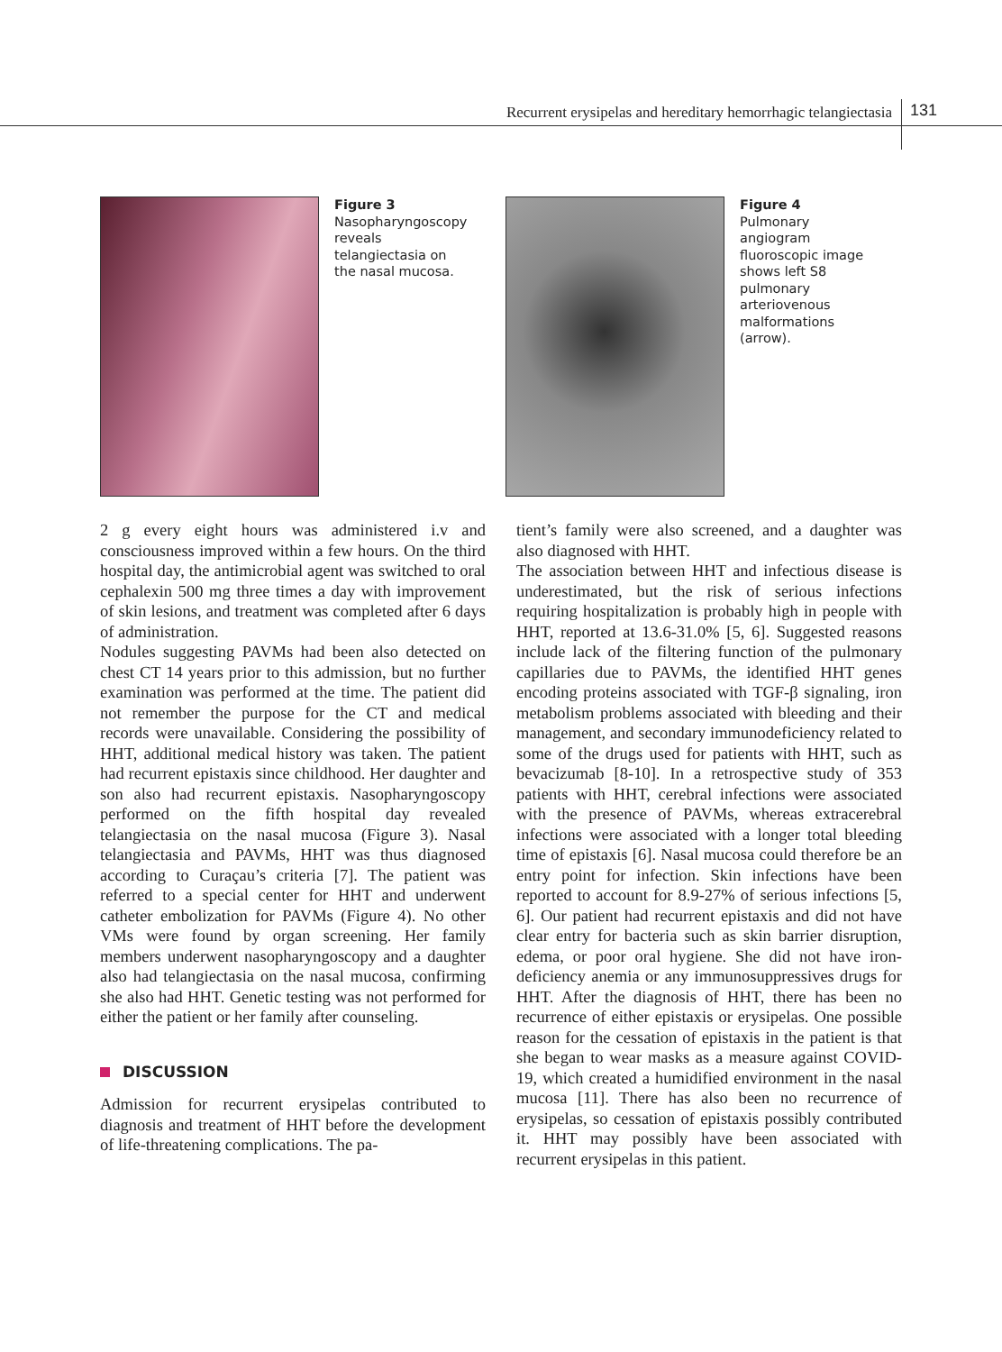Recurrent erysipelas and hereditary hemorrhagic telangiectasia 131
Figure 3
Nasopharyngoscopy reveals telangiectasia on the nasal mucosa.
Figure 4
Pulmonary angiogram fluoroscopic image shows left S8 pulmonary arteriovenous malformations (arrow).
2 g every eight hours was administered i.v and consciousness improved within a few hours. On the third hospital day, the antimicrobial agent was switched to oral cephalexin 500 mg three times a day with improvement of skin lesions, and treatment was completed after 6 days of administration.
Nodules suggesting PAVMs had been also detected on chest CT 14 years prior to this admission, but no further examination was performed at the time. The patient did not remember the purpose for the CT and medical records were unavailable. Considering the possibility of HHT, additional medical history was taken. The patient had recurrent epistaxis since childhood. Her daughter and son also had recurrent epistaxis. Nasopharyngoscopy performed on the fifth hospital day revealed telangiectasia on the nasal mucosa (Figure 3). Nasal telangiectasia and PAVMs, HHT was thus diagnosed according to Curaçau’s criteria [7]. The patient was referred to a special center for HHT and underwent catheter embolization for PAVMs (Figure 4). No other VMs were found by organ screening. Her family members underwent nasopharyngoscopy and a daughter also had telangiectasia on the nasal mucosa, confirming she also had HHT. Genetic testing was not performed for either the patient or her family after counseling.
DISCUSSION
Admission for recurrent erysipelas contributed to diagnosis and treatment of HHT before the development of life-threatening complications. The pa-
tient’s family were also screened, and a daughter was also diagnosed with HHT.
The association between HHT and infectious disease is underestimated, but the risk of serious infections requiring hospitalization is probably high in people with HHT, reported at 13.6-31.0% [5, 6]. Suggested reasons include lack of the filtering function of the pulmonary capillaries due to PAVMs, the identified HHT genes encoding proteins associated with TGF-β signaling, iron metabolism problems associated with bleeding and their management, and secondary immunodeficiency related to some of the drugs used for patients with HHT, such as bevacizumab [8-10]. In a retrospective study of 353 patients with HHT, cerebral infections were associated with the presence of PAVMs, whereas extracerebral infections were associated with a longer total bleeding time of epistaxis [6]. Nasal mucosa could therefore be an entry point for infection. Skin infections have been reported to account for 8.9-27% of serious infections [5, 6]. Our patient had recurrent epistaxis and did not have clear entry for bacteria such as skin barrier disruption, edema, or poor oral hygiene. She did not have iron-deficiency anemia or any immunosuppressives drugs for HHT. After the diagnosis of HHT, there has been no recurrence of either epistaxis or erysipelas. One possible reason for the cessation of epistaxis in the patient is that she began to wear masks as a measure against COVID-19, which created a humidified environment in the nasal mucosa [11]. There has also been no recurrence of erysipelas, so cessation of epistaxis possibly contributed it. HHT may possibly have been associated with recurrent erysipelas in this patient.